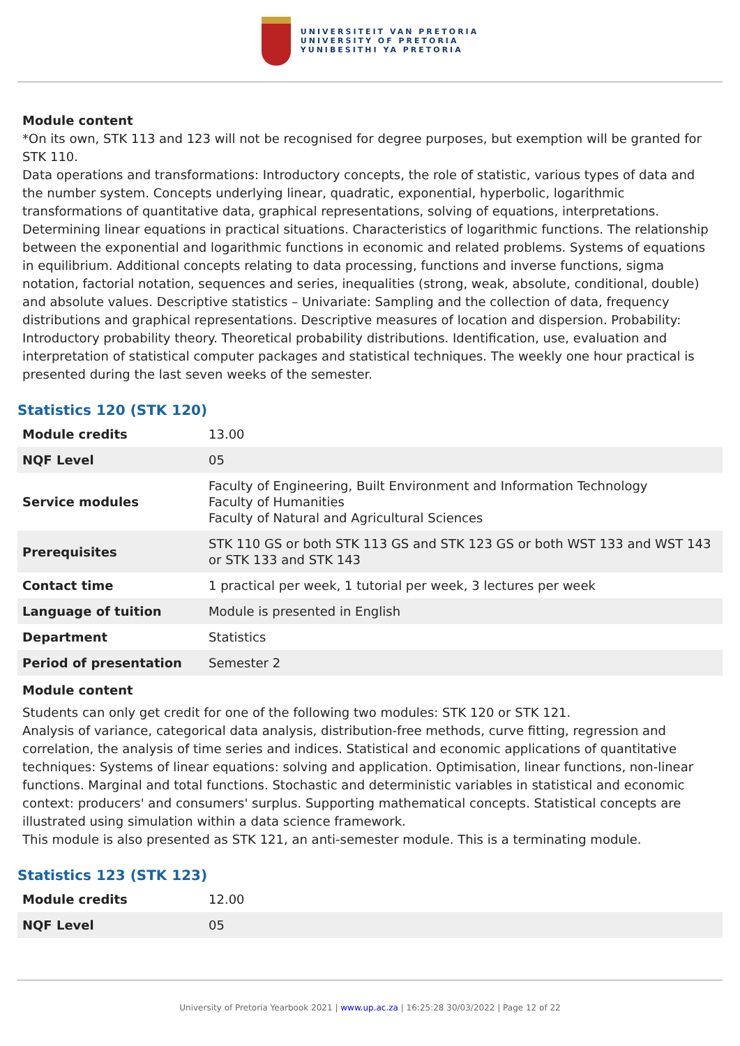UNIVERSITEIT VAN PRETORIA
UNIVERSITY OF PRETORIA
YUNIBESITHI YA PRETORIA
Module content
*On its own, STK 113 and 123 will not be recognised for degree purposes, but exemption will be granted for STK 110.
Data operations and transformations: Introductory concepts, the role of statistic, various types of data and the number system. Concepts underlying linear, quadratic, exponential, hyperbolic, logarithmic transformations of quantitative data, graphical representations, solving of equations, interpretations. Determining linear equations in practical situations. Characteristics of logarithmic functions. The relationship between the exponential and logarithmic functions in economic and related problems. Systems of equations in equilibrium. Additional concepts relating to data processing, functions and inverse functions, sigma notation, factorial notation, sequences and series, inequalities (strong, weak, absolute, conditional, double) and absolute values. Descriptive statistics – Univariate: Sampling and the collection of data, frequency distributions and graphical representations. Descriptive measures of location and dispersion. Probability: Introductory probability theory. Theoretical probability distributions. Identification, use, evaluation and interpretation of statistical computer packages and statistical techniques. The weekly one hour practical is presented during the last seven weeks of the semester.
Statistics 120 (STK 120)
| Module credits | 13.00 |
| NQF Level | 05 |
| Service modules | Faculty of Engineering, Built Environment and Information Technology Faculty of Humanities Faculty of Natural and Agricultural Sciences |
| Prerequisites | STK 110 GS or both STK 113 GS and STK 123 GS or both WST 133 and WST 143 or STK 133 and STK 143 |
| Contact time | 1 practical per week, 1 tutorial per week, 3 lectures per week |
| Language of tuition | Module is presented in English |
| Department | Statistics |
| Period of presentation | Semester 2 |
Module content
Students can only get credit for one of the following two modules: STK 120 or STK 121.
Analysis of variance, categorical data analysis, distribution-free methods, curve fitting, regression and correlation, the analysis of time series and indices. Statistical and economic applications of quantitative techniques: Systems of linear equations: solving and application. Optimisation, linear functions, non-linear functions. Marginal and total functions. Stochastic and deterministic variables in statistical and economic context: producers' and consumers' surplus. Supporting mathematical concepts. Statistical concepts are illustrated using simulation within a data science framework.
This module is also presented as STK 121, an anti-semester module. This is a terminating module.
Statistics 123 (STK 123)
| Module credits | 12.00 |
| NQF Level | 05 |
University of Pretoria Yearbook 2021 | www.up.ac.za | 16:25:28 30/03/2022 | Page 12 of 22